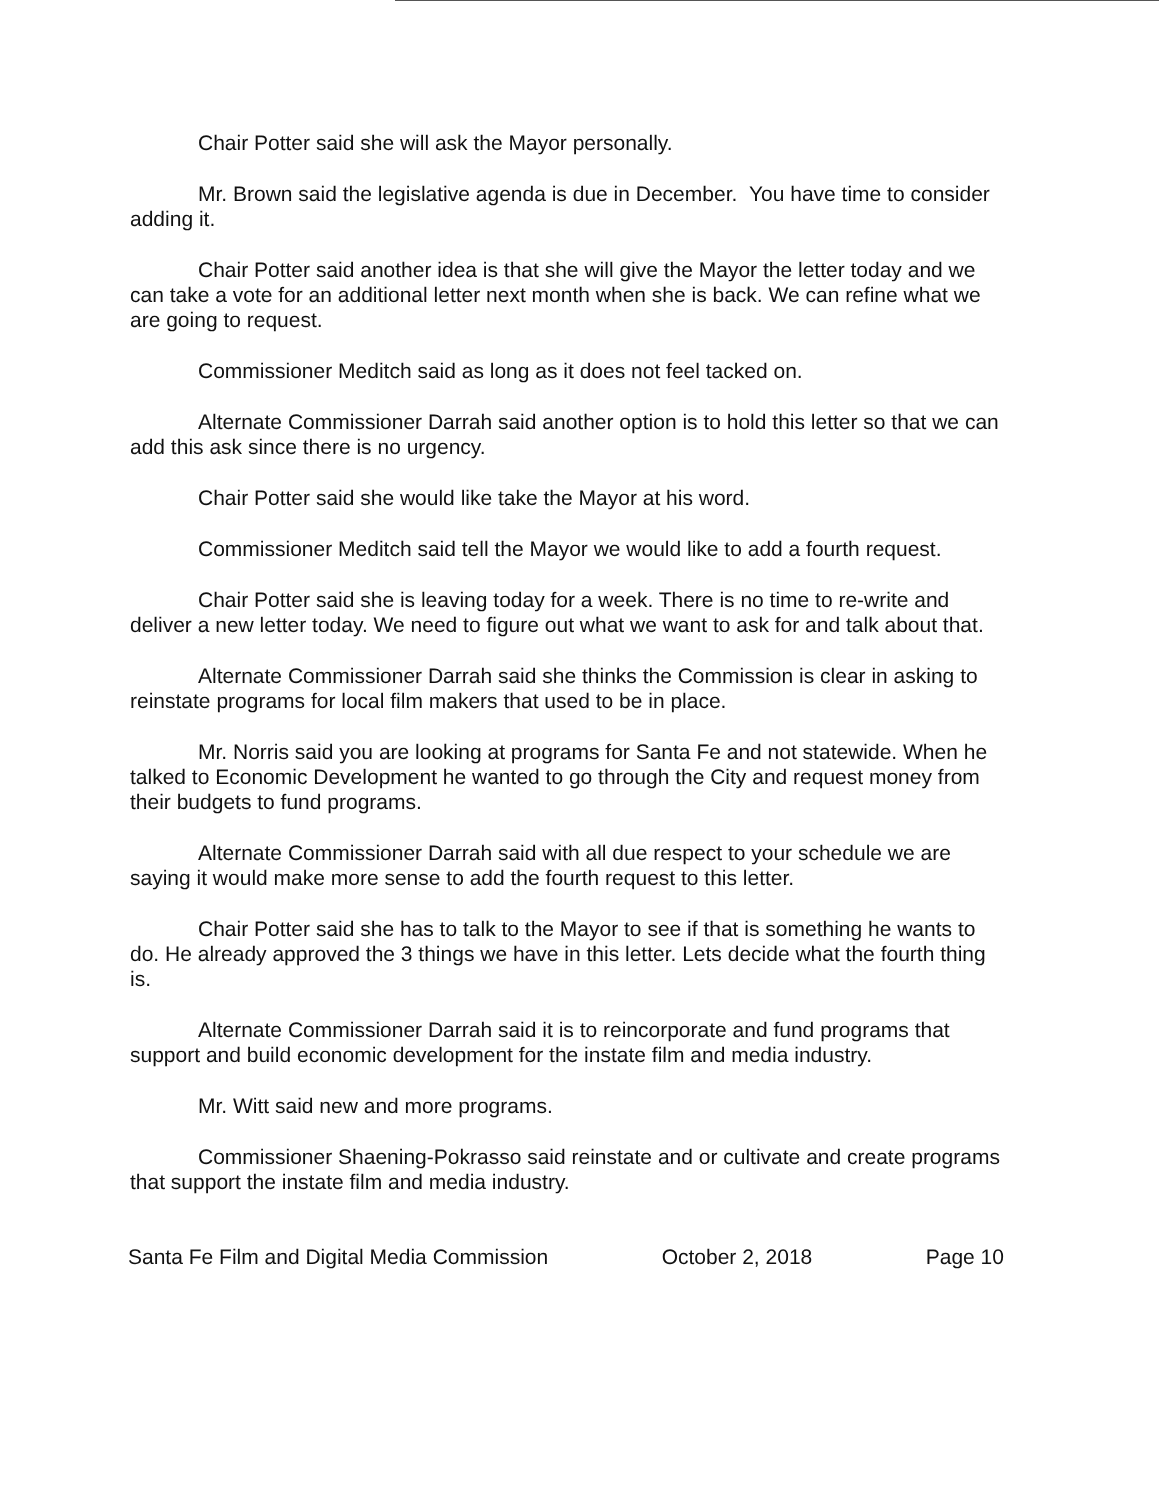Chair Potter said she will ask the Mayor personally.
Mr. Brown said the legislative agenda is due in December. You have time to consider adding it.
Chair Potter said another idea is that she will give the Mayor the letter today and we can take a vote for an additional letter next month when she is back. We can refine what we are going to request.
Commissioner Meditch said as long as it does not feel tacked on.
Alternate Commissioner Darrah said another option is to hold this letter so that we can add this ask since there is no urgency.
Chair Potter said she would like take the Mayor at his word.
Commissioner Meditch said tell the Mayor we would like to add a fourth request.
Chair Potter said she is leaving today for a week. There is no time to re-write and deliver a new letter today. We need to figure out what we want to ask for and talk about that.
Alternate Commissioner Darrah said she thinks the Commission is clear in asking to reinstate programs for local film makers that used to be in place.
Mr. Norris said you are looking at programs for Santa Fe and not statewide. When he talked to Economic Development he wanted to go through the City and request money from their budgets to fund programs.
Alternate Commissioner Darrah said with all due respect to your schedule we are saying it would make more sense to add the fourth request to this letter.
Chair Potter said she has to talk to the Mayor to see if that is something he wants to do. He already approved the 3 things we have in this letter. Lets decide what the fourth thing is.
Alternate Commissioner Darrah said it is to reincorporate and fund programs that support and build economic development for the instate film and media industry.
Mr. Witt said new and more programs.
Commissioner Shaening-Pokrasso said reinstate and or cultivate and create programs that support the instate film and media industry.
Santa Fe Film and Digital Media Commission October 2, 2018 Page 10